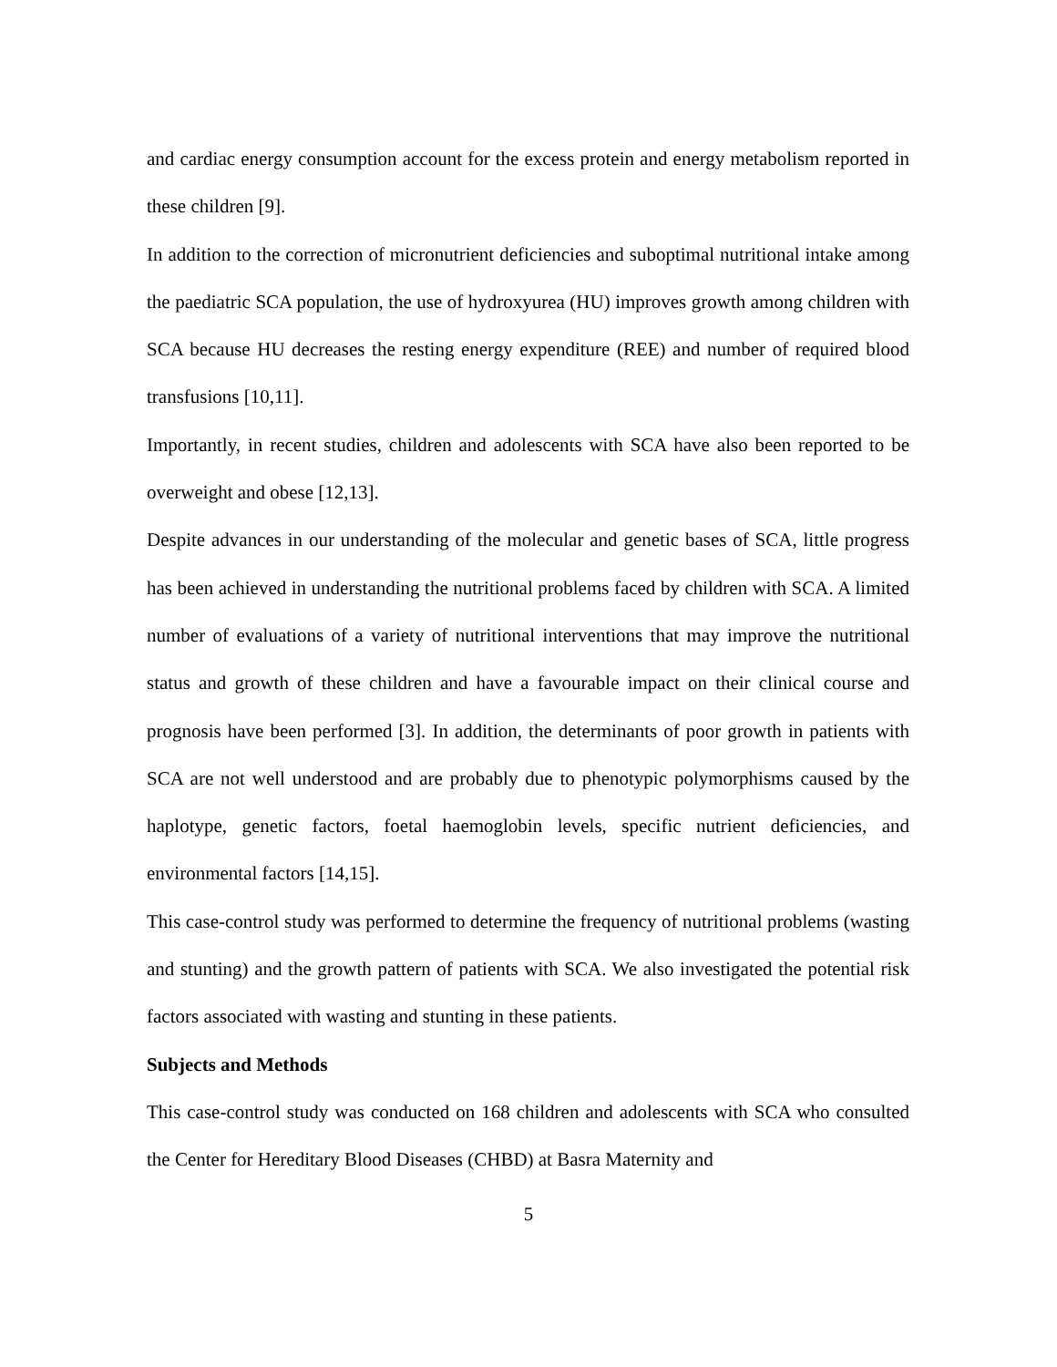and cardiac energy consumption account for the excess protein and energy metabolism reported in these children [9].
In addition to the correction of micronutrient deficiencies and suboptimal nutritional intake among the paediatric SCA population, the use of hydroxyurea (HU) improves growth among children with SCA because HU decreases the resting energy expenditure (REE) and number of required blood transfusions [10,11].
Importantly, in recent studies, children and adolescents with SCA have also been reported to be overweight and obese [12,13].
Despite advances in our understanding of the molecular and genetic bases of SCA, little progress has been achieved in understanding the nutritional problems faced by children with SCA. A limited number of evaluations of a variety of nutritional interventions that may improve the nutritional status and growth of these children and have a favourable impact on their clinical course and prognosis have been performed [3]. In addition, the determinants of poor growth in patients with SCA are not well understood and are probably due to phenotypic polymorphisms caused by the haplotype, genetic factors, foetal haemoglobin levels, specific nutrient deficiencies, and environmental factors [14,15].
This case-control study was performed to determine the frequency of nutritional problems (wasting and stunting) and the growth pattern of patients with SCA. We also investigated the potential risk factors associated with wasting and stunting in these patients.
Subjects and Methods
This case-control study was conducted on 168 children and adolescents with SCA who consulted the Center for Hereditary Blood Diseases (CHBD) at Basra Maternity and
5